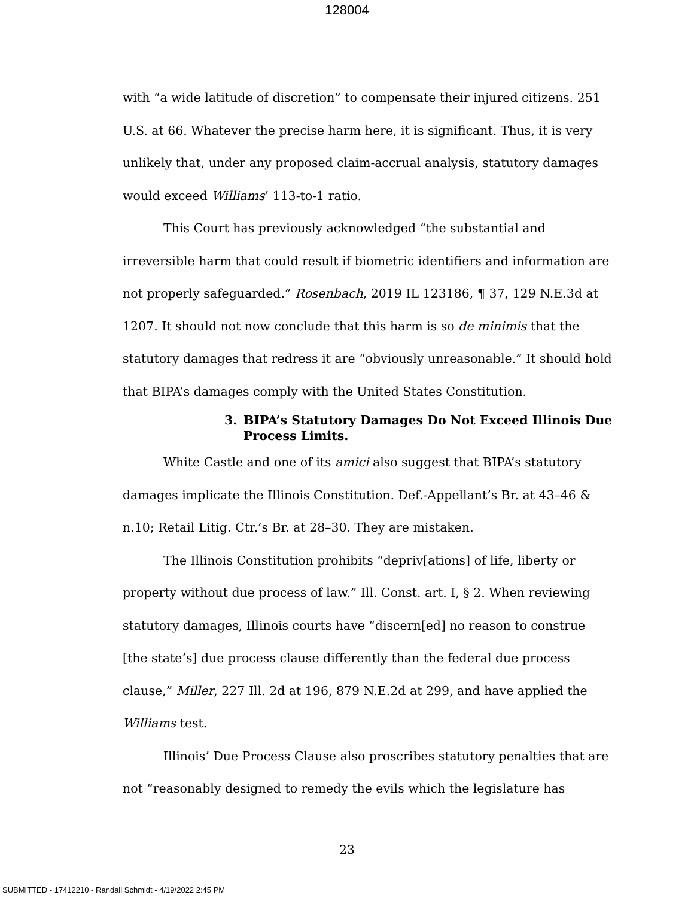128004
with “a wide latitude of discretion” to compensate their injured citizens. 251 U.S. at 66. Whatever the precise harm here, it is significant. Thus, it is very unlikely that, under any proposed claim-accrual analysis, statutory damages would exceed Williams’ 113-to-1 ratio.
This Court has previously acknowledged “the substantial and irreversible harm that could result if biometric identifiers and information are not properly safeguarded.” Rosenbach, 2019 IL 123186, ¶ 37, 129 N.E.3d at 1207. It should not now conclude that this harm is so de minimis that the statutory damages that redress it are “obviously unreasonable.” It should hold that BIPA’s damages comply with the United States Constitution.
3. BIPA’s Statutory Damages Do Not Exceed Illinois Due Process Limits.
White Castle and one of its amici also suggest that BIPA’s statutory damages implicate the Illinois Constitution. Def.-Appellant’s Br. at 43–46 & n.10; Retail Litig. Ctr.’s Br. at 28–30. They are mistaken.
The Illinois Constitution prohibits “depriv[ations] of life, liberty or property without due process of law.” Ill. Const. art. I, § 2. When reviewing statutory damages, Illinois courts have “discern[ed] no reason to construe [the state’s] due process clause differently than the federal due process clause,” Miller, 227 Ill. 2d at 196, 879 N.E.2d at 299, and have applied the Williams test.
Illinois’ Due Process Clause also proscribes statutory penalties that are not “reasonably designed to remedy the evils which the legislature has
23
SUBMITTED - 17412210 - Randall Schmidt - 4/19/2022 2:45 PM